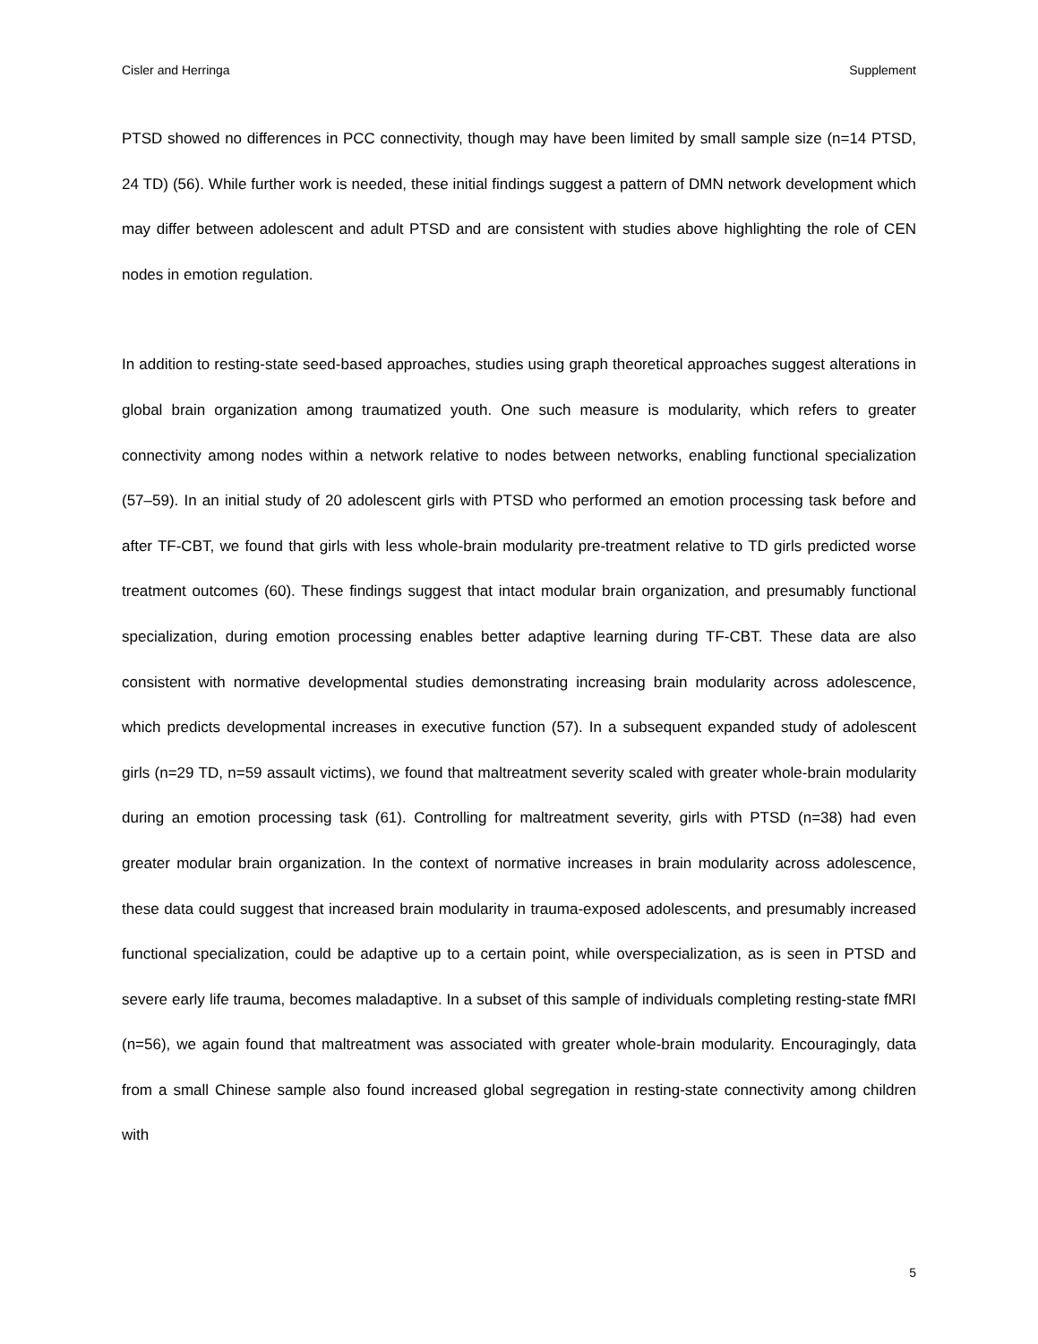Cisler and Herringa Supplement
PTSD showed no differences in PCC connectivity, though may have been limited by small sample size (n=14 PTSD, 24 TD) (56). While further work is needed, these initial findings suggest a pattern of DMN network development which may differ between adolescent and adult PTSD and are consistent with studies above highlighting the role of CEN nodes in emotion regulation.
In addition to resting-state seed-based approaches, studies using graph theoretical approaches suggest alterations in global brain organization among traumatized youth. One such measure is modularity, which refers to greater connectivity among nodes within a network relative to nodes between networks, enabling functional specialization (57–59). In an initial study of 20 adolescent girls with PTSD who performed an emotion processing task before and after TF-CBT, we found that girls with less whole-brain modularity pre-treatment relative to TD girls predicted worse treatment outcomes (60). These findings suggest that intact modular brain organization, and presumably functional specialization, during emotion processing enables better adaptive learning during TF-CBT. These data are also consistent with normative developmental studies demonstrating increasing brain modularity across adolescence, which predicts developmental increases in executive function (57). In a subsequent expanded study of adolescent girls (n=29 TD, n=59 assault victims), we found that maltreatment severity scaled with greater whole-brain modularity during an emotion processing task (61). Controlling for maltreatment severity, girls with PTSD (n=38) had even greater modular brain organization. In the context of normative increases in brain modularity across adolescence, these data could suggest that increased brain modularity in trauma-exposed adolescents, and presumably increased functional specialization, could be adaptive up to a certain point, while overspecialization, as is seen in PTSD and severe early life trauma, becomes maladaptive. In a subset of this sample of individuals completing resting-state fMRI (n=56), we again found that maltreatment was associated with greater whole-brain modularity. Encouragingly, data from a small Chinese sample also found increased global segregation in resting-state connectivity among children with
5